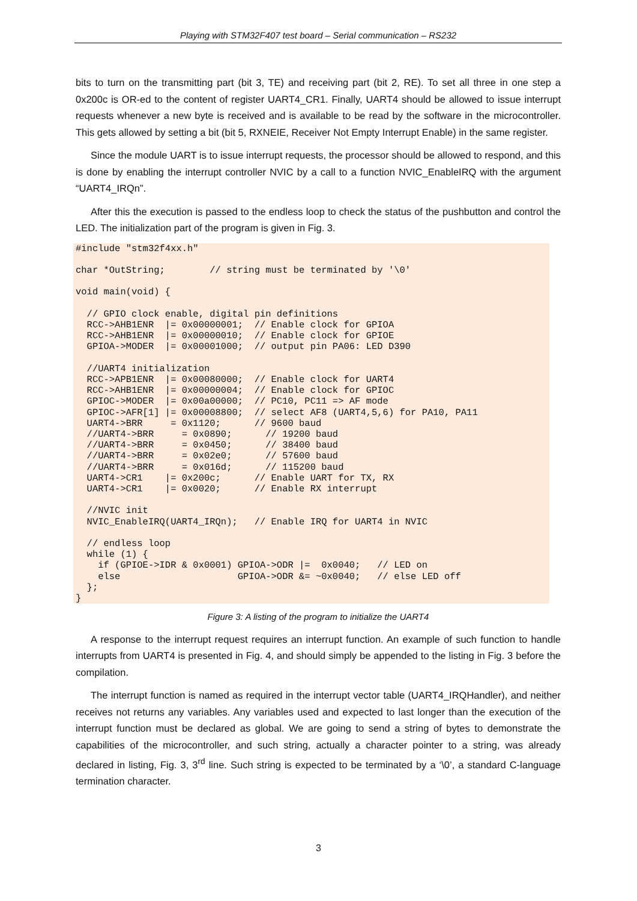Playing with STM32F407 test board – Serial communication – RS232
bits to turn on the transmitting part (bit 3, TE) and receiving part (bit 2, RE). To set all three in one step a 0x200c is OR-ed to the content of register UART4_CR1. Finally, UART4 should be allowed to issue interrupt requests whenever a new byte is received and is available to be read by the software in the microcontroller. This gets allowed by setting a bit (bit 5, RXNEIE, Receiver Not Empty Interrupt Enable) in the same register.
Since the module UART is to issue interrupt requests, the processor should be allowed to respond, and this is done by enabling the interrupt controller NVIC by a call to a function NVIC_EnableIRQ with the argument “UART4_IRQn”.
After this the execution is passed to the endless loop to check the status of the pushbutton and control the LED. The initialization part of the program is given in Fig. 3.
#include "stm32f4xx.h"

char *OutString;        // string must be terminated by '\0'

void main(void) {

  // GPIO clock enable, digital pin definitions
  RCC->AHB1ENR  |= 0x00000001;  // Enable clock for GPIOA
  RCC->AHB1ENR  |= 0x00000010;  // Enable clock for GPIOE
  GPIOA->MODER  |= 0x00001000;  // output pin PA06: LED D390

  //UART4 initialization
  RCC->APB1ENR  |= 0x00080000;  // Enable clock for UART4
  RCC->AHB1ENR  |= 0x00000004;  // Enable clock for GPIOC
  GPIOC->MODER  |= 0x00a00000;  // PC10, PC11 => AF mode
  GPIOC->AFR[1] |= 0x00008800;  // select AF8 (UART4,5,6) for PA10, PA11
  UART4->BRR     = 0x1120;      // 9600 baud
  //UART4->BRR     = 0x0890;      // 19200 baud
  //UART4->BRR     = 0x0450;      // 38400 baud
  //UART4->BRR     = 0x02e0;      // 57600 baud
  //UART4->BRR     = 0x016d;      // 115200 baud
  UART4->CR1    |= 0x200c;      // Enable UART for TX, RX
  UART4->CR1    |= 0x0020;      // Enable RX interrupt

  //NVIC init
  NVIC_EnableIRQ(UART4_IRQn);   // Enable IRQ for UART4 in NVIC

  // endless loop
  while (1) {
    if (GPIOE->IDR & 0x0001) GPIOA->ODR |=  0x0040;   // LED on
    else                     GPIOA->ODR &= ~0x0040;   // else LED off
  };
}
Figure 3: A listing of the program to initialize the UART4
A response to the interrupt request requires an interrupt function. An example of such function to handle interrupts from UART4 is presented in Fig. 4, and should simply be appended to the listing in Fig. 3 before the compilation.
The interrupt function is named as required in the interrupt vector table (UART4_IRQHandler), and neither receives not returns any variables. Any variables used and expected to last longer than the execution of the interrupt function must be declared as global. We are going to send a string of bytes to demonstrate the capabilities of the microcontroller, and such string, actually a character pointer to a string, was already declared in listing, Fig. 3, 3<sup>rd</sup> line. Such string is expected to be terminated by a ‘\0’, a standard C-language termination character.
3